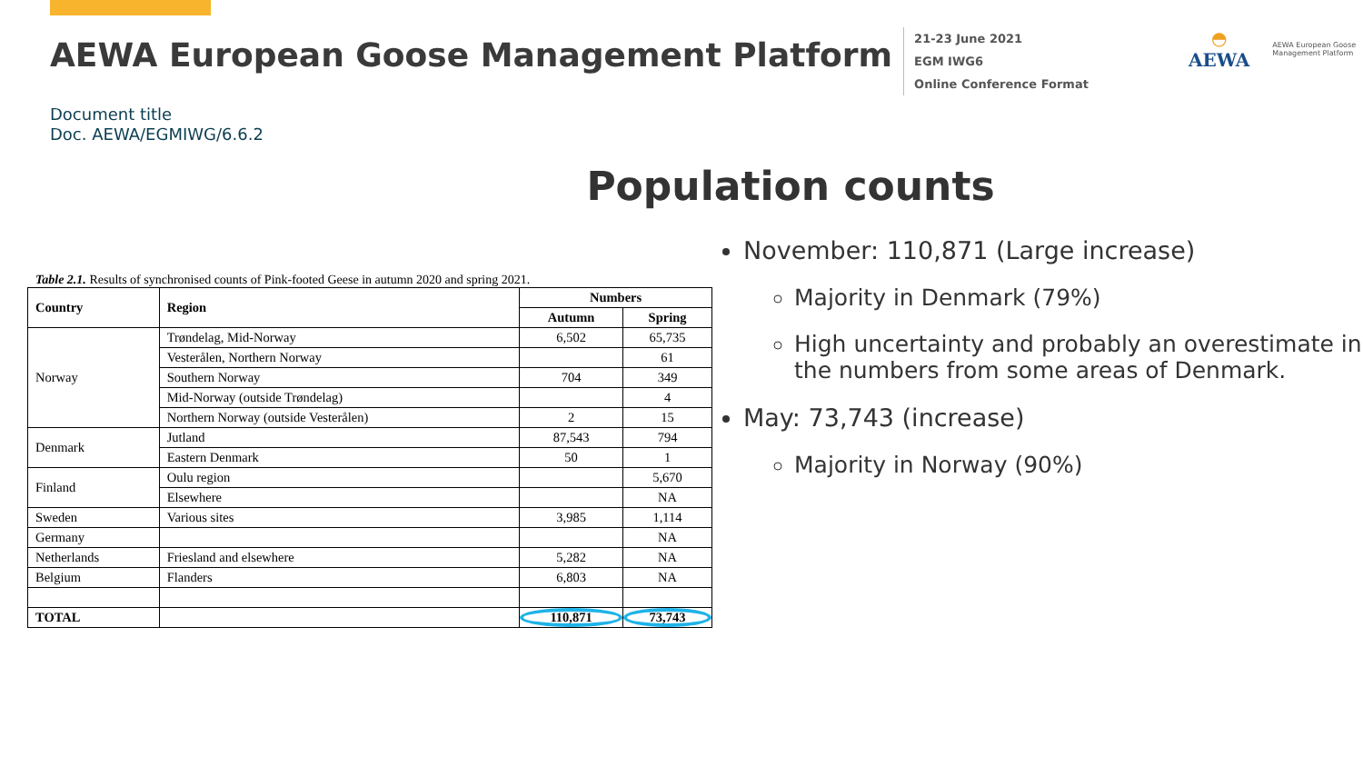AEWA European Goose Management Platform
21-23 June 2021
EGM IWG6
Online Conference Format
◓
AEWA
AEWA European Goose Management Platform
Document title
Doc. AEWA/EGMIWG/6.6.2
Population counts
Table 2.1. Results of synchronised counts of Pink-footed Geese in autumn 2020 and spring 2021.
| Country | Region | Numbers | |
| --- | --- | --- | --- |
| | | Autumn | Spring |
| Norway | Trøndelag, Mid-Norway | 6,502 | 65,735 |
| | Vesterålen, Northern Norway | | 61 |
| | Southern Norway | 704 | 349 |
| | Mid-Norway (outside Trøndelag) | | 4 |
| | Northern Norway (outside Vesterålen) | 2 | 15 |
| Denmark | Jutland | 87,543 | 794 |
| | Eastern Denmark | 50 | 1 |
| Finland | Oulu region | | 5,670 |
| | Elsewhere | | NA |
| Sweden | Various sites | 3,985 | 1,114 |
| Germany | | | NA |
| Netherlands | Friesland and elsewhere | 5,282 | NA |
| Belgium | Flanders | 6,803 | NA |
| TOTAL | | 110,871 | 73,743 |
November: 110,871 (Large increase)
Majority in Denmark (79%)
High uncertainty and probably an overestimate in the numbers from some areas of Denmark.
May: 73,743 (increase)
Majority in Norway (90%)